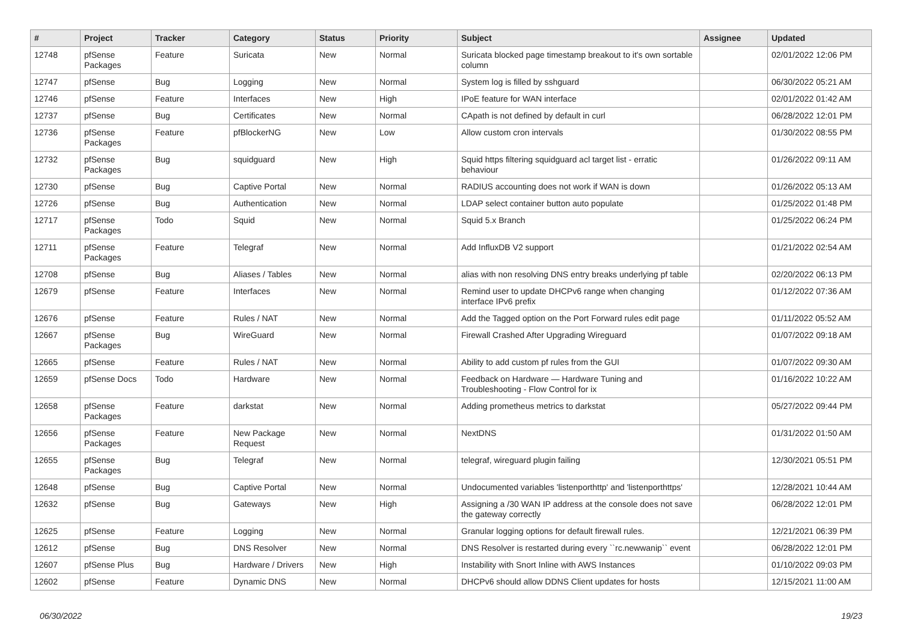| # | Project | Tracker | Category | Status | Priority | Subject | Assignee | Updated |
| --- | --- | --- | --- | --- | --- | --- | --- | --- |
| 12748 | pfSense Packages | Feature | Suricata | New | Normal | Suricata blocked page timestamp breakout to it's own sortable column | | 02/01/2022 12:06 PM |
| 12747 | pfSense | Bug | Logging | New | Normal | System log is filled by sshguard | | 06/30/2022 05:21 AM |
| 12746 | pfSense | Feature | Interfaces | New | High | IPoE feature for WAN interface | | 02/01/2022 01:42 AM |
| 12737 | pfSense | Bug | Certificates | New | Normal | CApath is not defined by default in curl | | 06/28/2022 12:01 PM |
| 12736 | pfSense Packages | Feature | pfBlockerNG | New | Low | Allow custom cron intervals | | 01/30/2022 08:55 PM |
| 12732 | pfSense Packages | Bug | squidguard | New | High | Squid https filtering squidguard acl target list - erratic behaviour | | 01/26/2022 09:11 AM |
| 12730 | pfSense | Bug | Captive Portal | New | Normal | RADIUS accounting does not work if WAN is down | | 01/26/2022 05:13 AM |
| 12726 | pfSense | Bug | Authentication | New | Normal | LDAP select container button auto populate | | 01/25/2022 01:48 PM |
| 12717 | pfSense Packages | Todo | Squid | New | Normal | Squid 5.x Branch | | 01/25/2022 06:24 PM |
| 12711 | pfSense Packages | Feature | Telegraf | New | Normal | Add InfluxDB V2 support | | 01/21/2022 02:54 AM |
| 12708 | pfSense | Bug | Aliases / Tables | New | Normal | alias with non resolving DNS entry breaks underlying pf table | | 02/20/2022 06:13 PM |
| 12679 | pfSense | Feature | Interfaces | New | Normal | Remind user to update DHCPv6 range when changing interface IPv6 prefix | | 01/12/2022 07:36 AM |
| 12676 | pfSense | Feature | Rules / NAT | New | Normal | Add the Tagged option on the Port Forward rules edit page | | 01/11/2022 05:52 AM |
| 12667 | pfSense Packages | Bug | WireGuard | New | Normal | Firewall Crashed After Upgrading Wireguard | | 01/07/2022 09:18 AM |
| 12665 | pfSense | Feature | Rules / NAT | New | Normal | Ability to add custom pf rules from the GUI | | 01/07/2022 09:30 AM |
| 12659 | pfSense Docs | Todo | Hardware | New | Normal | Feedback on Hardware — Hardware Tuning and Troubleshooting - Flow Control for ix | | 01/16/2022 10:22 AM |
| 12658 | pfSense Packages | Feature | darkstat | New | Normal | Adding prometheus metrics to darkstat | | 05/27/2022 09:44 PM |
| 12656 | pfSense Packages | Feature | New Package Request | New | Normal | NextDNS | | 01/31/2022 01:50 AM |
| 12655 | pfSense Packages | Bug | Telegraf | New | Normal | telegraf, wireguard plugin failing | | 12/30/2021 05:51 PM |
| 12648 | pfSense | Bug | Captive Portal | New | Normal | Undocumented variables 'listenporthttp' and 'listenporthttps' | | 12/28/2021 10:44 AM |
| 12632 | pfSense | Bug | Gateways | New | High | Assigning a /30 WAN IP address at the console does not save the gateway correctly | | 06/28/2022 12:01 PM |
| 12625 | pfSense | Feature | Logging | New | Normal | Granular logging options for default firewall rules. | | 12/21/2021 06:39 PM |
| 12612 | pfSense | Bug | DNS Resolver | New | Normal | DNS Resolver is restarted during every ``rc.newwanip`` event | | 06/28/2022 12:01 PM |
| 12607 | pfSense Plus | Bug | Hardware / Drivers | New | High | Instability with Snort Inline with AWS Instances | | 01/10/2022 09:03 PM |
| 12602 | pfSense | Feature | Dynamic DNS | New | Normal | DHCPv6 should allow DDNS Client updates for hosts | | 12/15/2021 11:00 AM |
06/30/2022 19/23